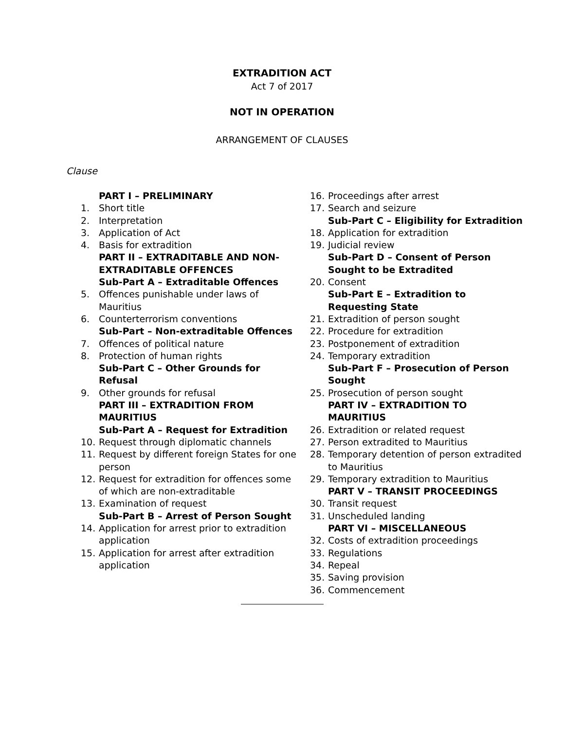EXTRADITION ACT
Act 7 of 2017
NOT IN OPERATION
ARRANGEMENT OF CLAUSES
Clause
PART I – PRELIMINARY
1. Short title
2. Interpretation
3. Application of Act
4. Basis for extradition
PART II – EXTRADITABLE AND NON-EXTRADITABLE OFFENCES
Sub-Part A – Extraditable Offences
5. Offences punishable under laws of Mauritius
6. Counterterrorism conventions
Sub-Part – Non-extraditable Offences
7. Offences of political nature
8. Protection of human rights
Sub-Part C – Other Grounds for Refusal
9. Other grounds for refusal
PART III – EXTRADITION FROM MAURITIUS
Sub-Part A – Request for Extradition
10. Request through diplomatic channels
11. Request by different foreign States for one person
12. Request for extradition for offences some of which are non-extraditable
13. Examination of request
Sub-Part B – Arrest of Person Sought
14. Application for arrest prior to extradition application
15. Application for arrest after extradition application
16. Proceedings after arrest
17. Search and seizure
Sub-Part C – Eligibility for Extradition
18. Application for extradition
19. Judicial review
Sub-Part D – Consent of Person Sought to be Extradited
20. Consent
Sub-Part E – Extradition to Requesting State
21. Extradition of person sought
22. Procedure for extradition
23. Postponement of extradition
24. Temporary extradition
Sub-Part F – Prosecution of Person Sought
25. Prosecution of person sought
PART IV – EXTRADITION TO MAURITIUS
26. Extradition or related request
27. Person extradited to Mauritius
28. Temporary detention of person extradited to Mauritius
29. Temporary extradition to Mauritius
PART V – TRANSIT PROCEEDINGS
30. Transit request
31. Unscheduled landing
PART VI – MISCELLANEOUS
32. Costs of extradition proceedings
33. Regulations
34. Repeal
35. Saving provision
36. Commencement